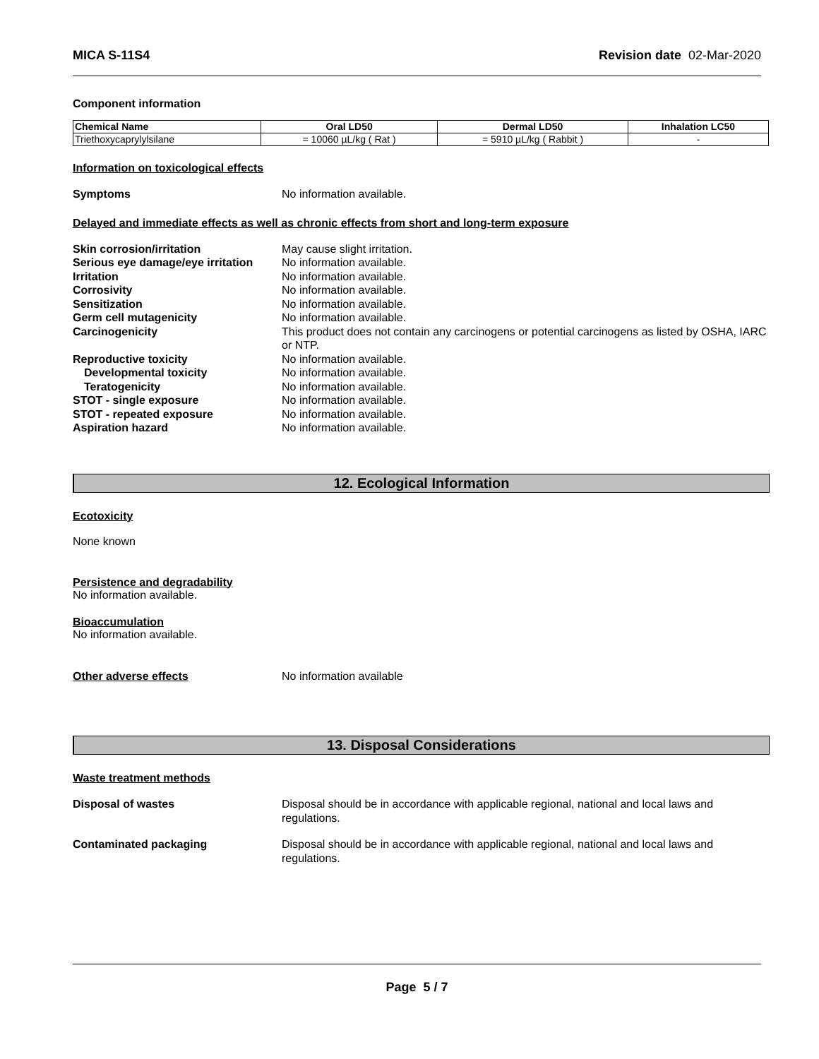MICA S-11S4 Revision date 02-Mar-2020
Component information
| Chemical Name | Oral LD50 | Dermal LD50 | Inhalation LC50 |
| --- | --- | --- | --- |
| Triethoxycaprylylsilane | = 10060 µL/kg ( Rat ) | = 5910 µL/kg ( Rabbit ) | - |
Information on toxicological effects
Symptoms No information available.
Delayed and immediate effects as well as chronic effects from short and long-term exposure
Skin corrosion/irritation May cause slight irritation.
Serious eye damage/eye irritation No information available.
Irritation No information available.
Corrosivity No information available.
Sensitization No information available.
Germ cell mutagenicity No information available.
Carcinogenicity This product does not contain any carcinogens or potential carcinogens as listed by OSHA, IARC or NTP.
Reproductive toxicity No information available.
Developmental toxicity No information available.
Teratogenicity No information available.
STOT - single exposure No information available.
STOT - repeated exposure No information available.
Aspiration hazard No information available.
12. Ecological Information
Ecotoxicity
None known
Persistence and degradability
No information available.
Bioaccumulation
No information available.
Other adverse effects No information available
13. Disposal Considerations
Waste treatment methods
Disposal of wastes Disposal should be in accordance with applicable regional, national and local laws and regulations.
Contaminated packaging Disposal should be in accordance with applicable regional, national and local laws and regulations.
Page 5 / 7